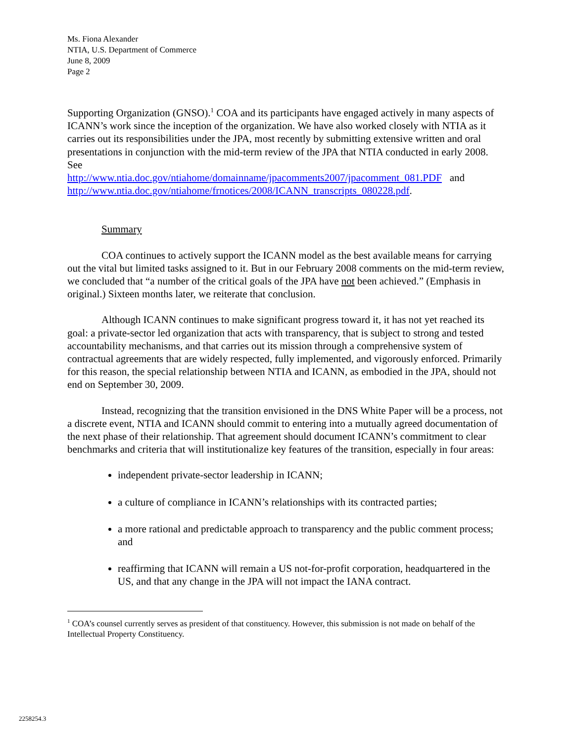Ms. Fiona Alexander
NTIA, U.S. Department of Commerce
June 8, 2009
Page 2
Supporting Organization (GNSO).<sup>1</sup> COA and its participants have engaged actively in many aspects of ICANN’s work since the inception of the organization. We have also worked closely with NTIA as it carries out its responsibilities under the JPA, most recently by submitting extensive written and oral presentations in conjunction with the mid-term review of the JPA that NTIA conducted in early 2008. See
http://www.ntia.doc.gov/ntiahome/domainname/jpacomments2007/jpacomment_081.PDF and http://www.ntia.doc.gov/ntiahome/frnotices/2008/ICANN_transcripts_080228.pdf.
Summary
COA continues to actively support the ICANN model as the best available means for carrying out the vital but limited tasks assigned to it. But in our February 2008 comments on the mid-term review, we concluded that “a number of the critical goals of the JPA have not been achieved.” (Emphasis in original.) Sixteen months later, we reiterate that conclusion.
Although ICANN continues to make significant progress toward it, it has not yet reached its goal: a private-sector led organization that acts with transparency, that is subject to strong and tested accountability mechanisms, and that carries out its mission through a comprehensive system of contractual agreements that are widely respected, fully implemented, and vigorously enforced. Primarily for this reason, the special relationship between NTIA and ICANN, as embodied in the JPA, should not end on September 30, 2009.
Instead, recognizing that the transition envisioned in the DNS White Paper will be a process, not a discrete event, NTIA and ICANN should commit to entering into a mutually agreed documentation of the next phase of their relationship. That agreement should document ICANN’s commitment to clear benchmarks and criteria that will institutionalize key features of the transition, especially in four areas:
independent private-sector leadership in ICANN;
a culture of compliance in ICANN’s relationships with its contracted parties;
a more rational and predictable approach to transparency and the public comment process; and
reaffirming that ICANN will remain a US not-for-profit corporation, headquartered in the US, and that any change in the JPA will not impact the IANA contract.
<sup>1</sup> COA’s counsel currently serves as president of that constituency. However, this submission is not made on behalf of the Intellectual Property Constituency.
2258254.3